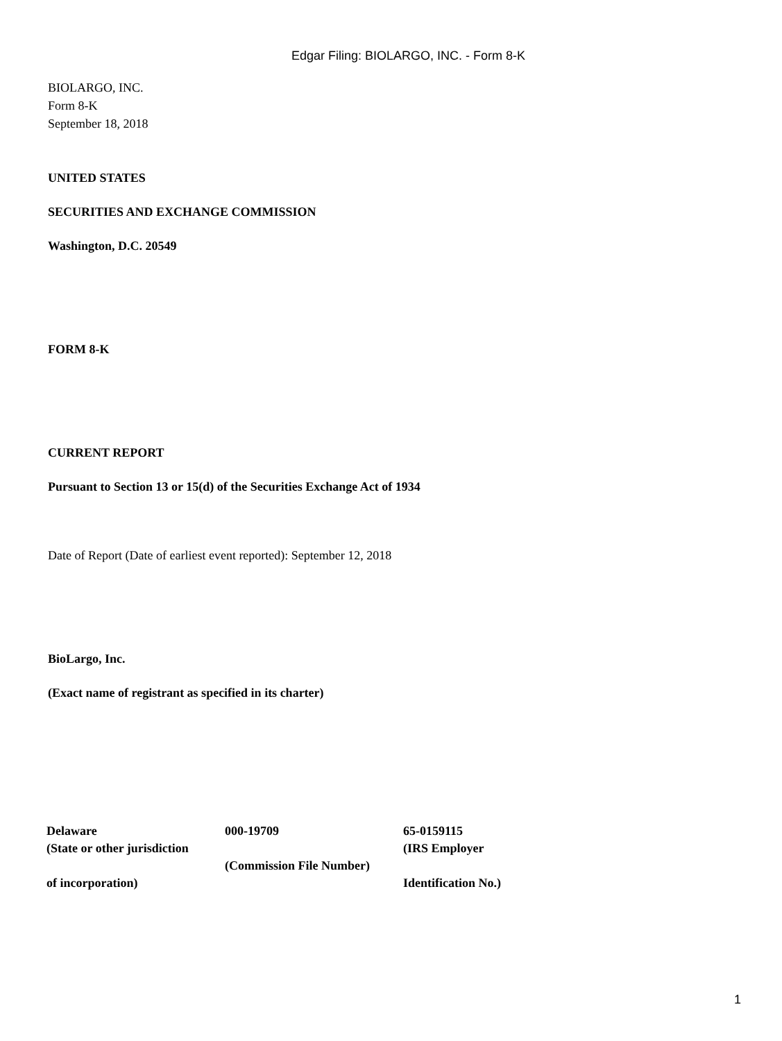Edgar Filing: BIOLARGO, INC. - Form 8-K
BIOLARGO, INC.
Form 8-K
September 18, 2018
UNITED STATES
SECURITIES AND EXCHANGE COMMISSION
Washington, D.C. 20549
FORM 8-K
CURRENT REPORT
Pursuant to Section 13 or 15(d) of the Securities Exchange Act of 1934
Date of Report (Date of earliest event reported): September 12, 2018
BioLargo, Inc.
(Exact name of registrant as specified in its charter)
| Delaware | 000-19709 | 65-0159115 |
| (State or other jurisdiction | | (IRS Employer |
| | (Commission File Number) | |
| of incorporation) | | Identification No.) |
1